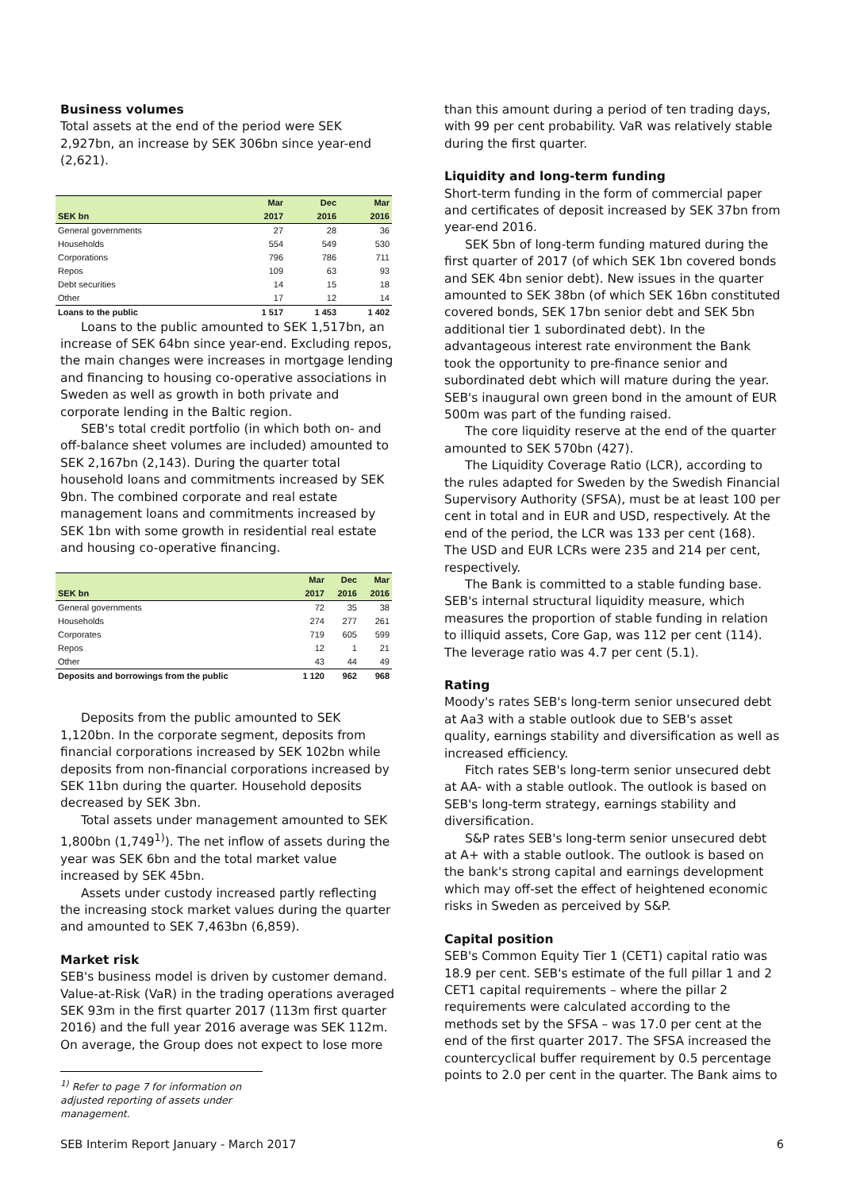Business volumes
Total assets at the end of the period were SEK 2,927bn, an increase by SEK 306bn since year-end (2,621).
| | Mar | Dec | Mar |
| --- | --- | --- | --- |
| SEK bn | 2017 | 2016 | 2016 |
| General governments | 27 | 28 | 36 |
| Households | 554 | 549 | 530 |
| Corporations | 796 | 786 | 711 |
| Repos | 109 | 63 | 93 |
| Debt securities | 14 | 15 | 18 |
| Other | 17 | 12 | 14 |
| Loans to the public | 1 517 | 1 453 | 1 402 |
Loans to the public amounted to SEK 1,517bn, an increase of SEK 64bn since year-end. Excluding repos, the main changes were increases in mortgage lending and financing to housing co-operative associations in Sweden as well as growth in both private and corporate lending in the Baltic region.
SEB's total credit portfolio (in which both on- and off-balance sheet volumes are included) amounted to SEK 2,167bn (2,143). During the quarter total household loans and commitments increased by SEK 9bn. The combined corporate and real estate management loans and commitments increased by SEK 1bn with some growth in residential real estate and housing co-operative financing.
| | Mar | Dec | Mar |
| --- | --- | --- | --- |
| SEK bn | 2017 | 2016 | 2016 |
| General governments | 72 | 35 | 38 |
| Households | 274 | 277 | 261 |
| Corporates | 719 | 605 | 599 |
| Repos | 12 | 1 | 21 |
| Other | 43 | 44 | 49 |
| Deposits and borrowings from the public | 1 120 | 962 | 968 |
Deposits from the public amounted to SEK 1,120bn. In the corporate segment, deposits from financial corporations increased by SEK 102bn while deposits from non-financial corporations increased by SEK 11bn during the quarter. Household deposits decreased by SEK 3bn.
Total assets under management amounted to SEK 1,800bn (1,749<sup>1)</sup>). The net inflow of assets during the year was SEK 6bn and the total market value increased by SEK 45bn.
Assets under custody increased partly reflecting the increasing stock market values during the quarter and amounted to SEK 7,463bn (6,859).
Market risk
SEB's business model is driven by customer demand. Value-at-Risk (VaR) in the trading operations averaged SEK 93m in the first quarter 2017 (113m first quarter 2016) and the full year 2016 average was SEK 112m. On average, the Group does not expect to lose more
<sup>1)</sup> Refer to page 7 for information on adjusted reporting of assets under management.
than this amount during a period of ten trading days, with 99 per cent probability. VaR was relatively stable during the first quarter.
Liquidity and long-term funding
Short-term funding in the form of commercial paper and certificates of deposit increased by SEK 37bn from year-end 2016.
SEK 5bn of long-term funding matured during the first quarter of 2017 (of which SEK 1bn covered bonds and SEK 4bn senior debt). New issues in the quarter amounted to SEK 38bn (of which SEK 16bn constituted covered bonds, SEK 17bn senior debt and SEK 5bn additional tier 1 subordinated debt). In the advantageous interest rate environment the Bank took the opportunity to pre-finance senior and subordinated debt which will mature during the year. SEB's inaugural own green bond in the amount of EUR 500m was part of the funding raised.
The core liquidity reserve at the end of the quarter amounted to SEK 570bn (427).
The Liquidity Coverage Ratio (LCR), according to the rules adapted for Sweden by the Swedish Financial Supervisory Authority (SFSA), must be at least 100 per cent in total and in EUR and USD, respectively. At the end of the period, the LCR was 133 per cent (168). The USD and EUR LCRs were 235 and 214 per cent, respectively.
The Bank is committed to a stable funding base. SEB's internal structural liquidity measure, which measures the proportion of stable funding in relation to illiquid assets, Core Gap, was 112 per cent (114). The leverage ratio was 4.7 per cent (5.1).
Rating
Moody's rates SEB's long-term senior unsecured debt at Aa3 with a stable outlook due to SEB's asset quality, earnings stability and diversification as well as increased efficiency.
Fitch rates SEB's long-term senior unsecured debt at AA- with a stable outlook. The outlook is based on SEB's long-term strategy, earnings stability and diversification.
S&P rates SEB's long-term senior unsecured debt at A+ with a stable outlook. The outlook is based on the bank's strong capital and earnings development which may off-set the effect of heightened economic risks in Sweden as perceived by S&P.
Capital position
SEB's Common Equity Tier 1 (CET1) capital ratio was 18.9 per cent. SEB's estimate of the full pillar 1 and 2 CET1 capital requirements – where the pillar 2 requirements were calculated according to the methods set by the SFSA – was 17.0 per cent at the end of the first quarter 2017. The SFSA increased the countercyclical buffer requirement by 0.5 percentage points to 2.0 per cent in the quarter. The Bank aims to
SEB Interim Report January - March 2017 6